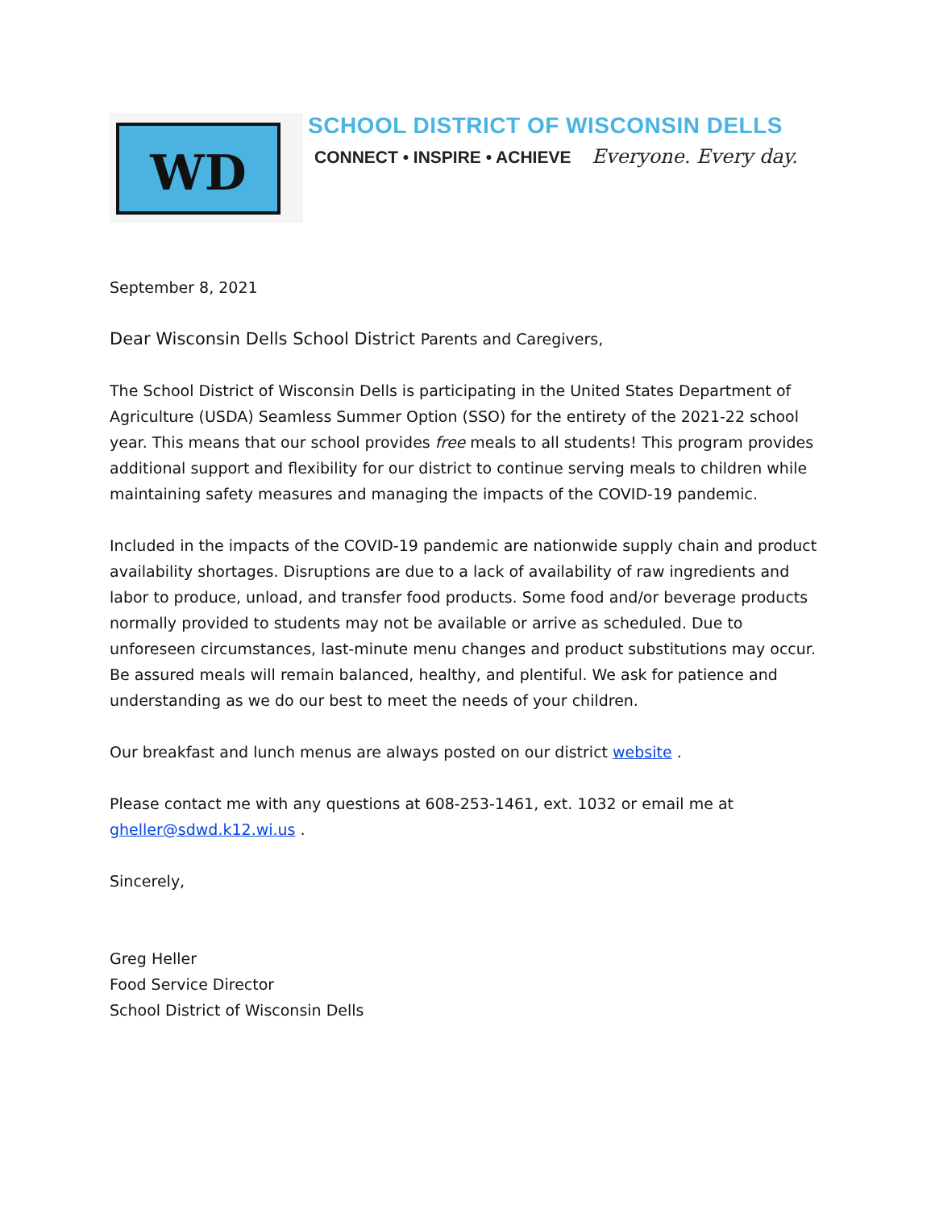WD
SCHOOL DISTRICT OF WISCONSIN DELLS
CONNECT • INSPIRE • ACHIEVE Everyone. Every day.
September 8, 2021
Dear Wisconsin Dells School District Parents and Caregivers,
The School District of Wisconsin Dells is participating in the United States Department of Agriculture (USDA) Seamless Summer Option (SSO) for the entirety of the 2021-22 school year. This means that our school provides free meals to all students! This program provides additional support and flexibility for our district to continue serving meals to children while maintaining safety measures and managing the impacts of the COVID-19 pandemic.
Included in the impacts of the COVID-19 pandemic are nationwide supply chain and product availability shortages. Disruptions are due to a lack of availability of raw ingredients and labor to produce, unload, and transfer food products. Some food and/or beverage products normally provided to students may not be available or arrive as scheduled. Due to unforeseen circumstances, last-minute menu changes and product substitutions may occur. Be assured meals will remain balanced, healthy, and plentiful. We ask for patience and understanding as we do our best to meet the needs of your children.
Our breakfast and lunch menus are always posted on our district website .
Please contact me with any questions at 608-253-1461, ext. 1032 or email me at gheller@sdwd.k12.wi.us .
Sincerely,
Greg Heller
Food Service Director
School District of Wisconsin Dells